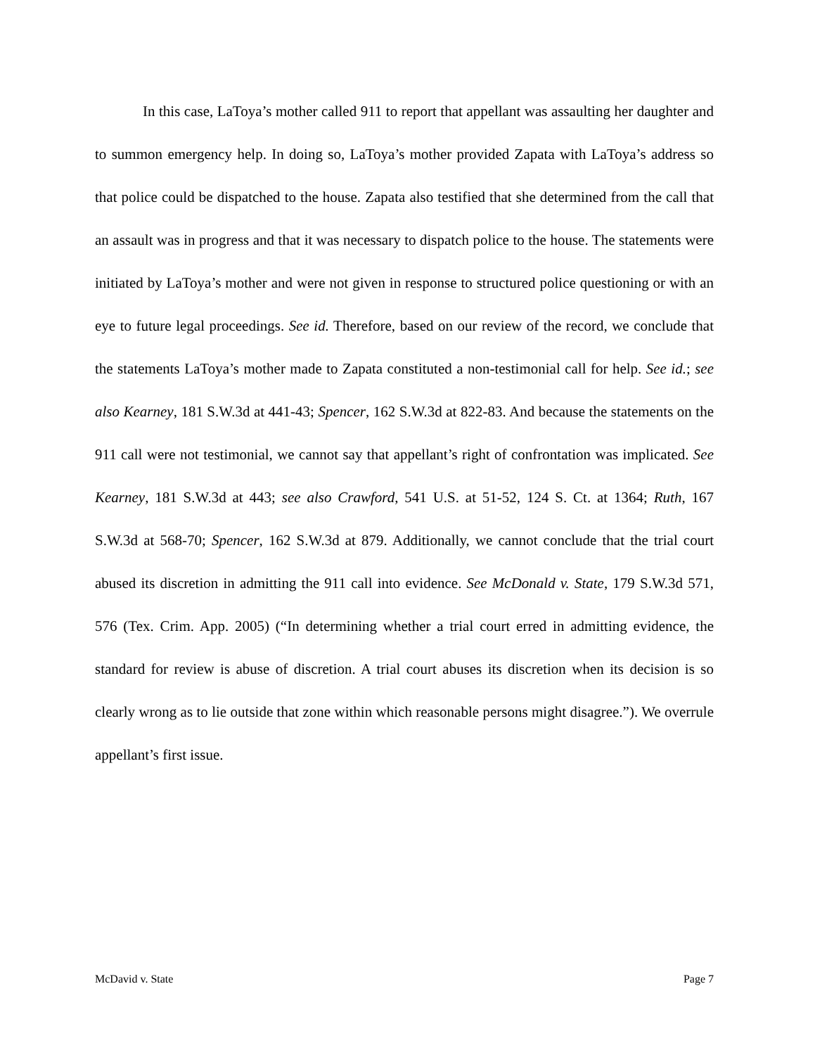In this case, LaToya’s mother called 911 to report that appellant was assaulting her daughter and to summon emergency help. In doing so, LaToya’s mother provided Zapata with LaToya’s address so that police could be dispatched to the house. Zapata also testified that she determined from the call that an assault was in progress and that it was necessary to dispatch police to the house. The statements were initiated by LaToya’s mother and were not given in response to structured police questioning or with an eye to future legal proceedings. See id. Therefore, based on our review of the record, we conclude that the statements LaToya’s mother made to Zapata constituted a non-testimonial call for help. See id.; see also Kearney, 181 S.W.3d at 441-43; Spencer, 162 S.W.3d at 822-83. And because the statements on the 911 call were not testimonial, we cannot say that appellant’s right of confrontation was implicated. See Kearney, 181 S.W.3d at 443; see also Crawford, 541 U.S. at 51-52, 124 S. Ct. at 1364; Ruth, 167 S.W.3d at 568-70; Spencer, 162 S.W.3d at 879. Additionally, we cannot conclude that the trial court abused its discretion in admitting the 911 call into evidence. See McDonald v. State, 179 S.W.3d 571, 576 (Tex. Crim. App. 2005) (“In determining whether a trial court erred in admitting evidence, the standard for review is abuse of discretion. A trial court abuses its discretion when its decision is so clearly wrong as to lie outside that zone within which reasonable persons might disagree.”). We overrule appellant’s first issue.
McDavid v. State Page 7